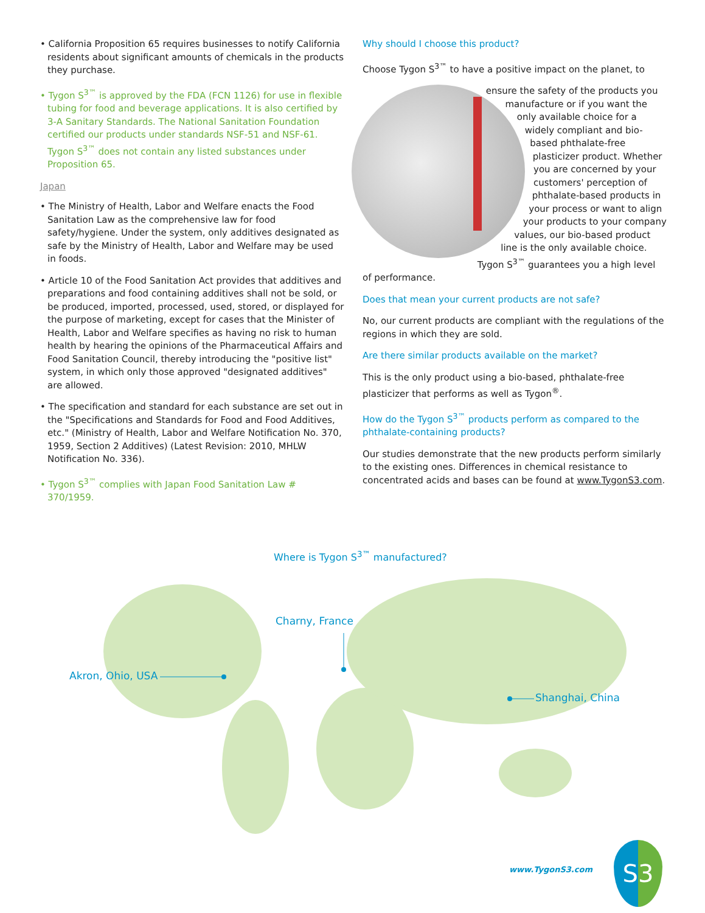• California Proposition 65 requires businesses to notify California residents about significant amounts of chemicals in the products they purchase.
• Tygon S<sup>3™</sup> is approved by the FDA (FCN 1126) for use in flexible tubing for food and beverage applications. It is also certified by 3-A Sanitary Standards. The National Sanitation Foundation certified our products under standards NSF-51 and NSF-61. Tygon S<sup>3™</sup> does not contain any listed substances under Proposition 65.
Japan
• The Ministry of Health, Labor and Welfare enacts the Food Sanitation Law as the comprehensive law for food safety/hygiene. Under the system, only additives designated as safe by the Ministry of Health, Labor and Welfare may be used in foods.
• Article 10 of the Food Sanitation Act provides that additives and preparations and food containing additives shall not be sold, or be produced, imported, processed, used, stored, or displayed for the purpose of marketing, except for cases that the Minister of Health, Labor and Welfare specifies as having no risk to human health by hearing the opinions of the Pharmaceutical Affairs and Food Sanitation Council, thereby introducing the "positive list" system, in which only those approved "designated additives" are allowed.
• The specification and standard for each substance are set out in the "Specifications and Standards for Food and Food Additives, etc." (Ministry of Health, Labor and Welfare Notification No. 370, 1959, Section 2 Additives) (Latest Revision: 2010, MHLW Notification No. 336).
• Tygon S<sup>3™</sup> complies with Japan Food Sanitation Law # 370/1959.
Why should I choose this product?
Choose Tygon S<sup>3™</sup> to have a positive impact on the planet, to
ensure the safety of the products you manufacture or if you want the only available choice for a widely compliant and bio-based phthalate-free plasticizer product. Whether you are concerned by your customers' perception of phthalate-based products in your process or want to align your products to your company values, our bio-based product line is the only available choice. Tygon S<sup>3™</sup> guarantees you a high level of performance.
Does that mean your current products are not safe?
No, our current products are compliant with the regulations of the regions in which they are sold.
Are there similar products available on the market?
This is the only product using a bio-based, phthalate-free plasticizer that performs as well as Tygon<sup>®</sup>.
How do the Tygon S<sup>3™</sup> products perform as compared to the phthalate-containing products?
Our studies demonstrate that the new products perform similarly to the existing ones. Differences in chemical resistance to concentrated acids and bases can be found at www.TygonS3.com.
Where is Tygon S<sup>3™</sup> manufactured?
Charny, France
Akron, Ohio, USA
Shanghai, China
www.TygonS3.com S3